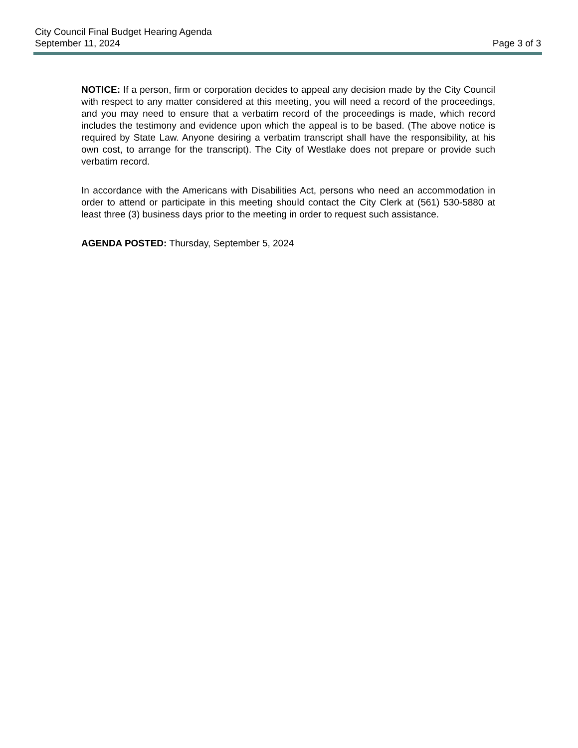City Council Final Budget Hearing Agenda
September 11, 2024
Page 3 of 3
NOTICE: If a person, firm or corporation decides to appeal any decision made by the City Council with respect to any matter considered at this meeting, you will need a record of the proceedings, and you may need to ensure that a verbatim record of the proceedings is made, which record includes the testimony and evidence upon which the appeal is to be based. (The above notice is required by State Law. Anyone desiring a verbatim transcript shall have the responsibility, at his own cost, to arrange for the transcript). The City of Westlake does not prepare or provide such verbatim record.
In accordance with the Americans with Disabilities Act, persons who need an accommodation in order to attend or participate in this meeting should contact the City Clerk at (561) 530-5880 at least three (3) business days prior to the meeting in order to request such assistance.
AGENDA POSTED: Thursday, September 5, 2024